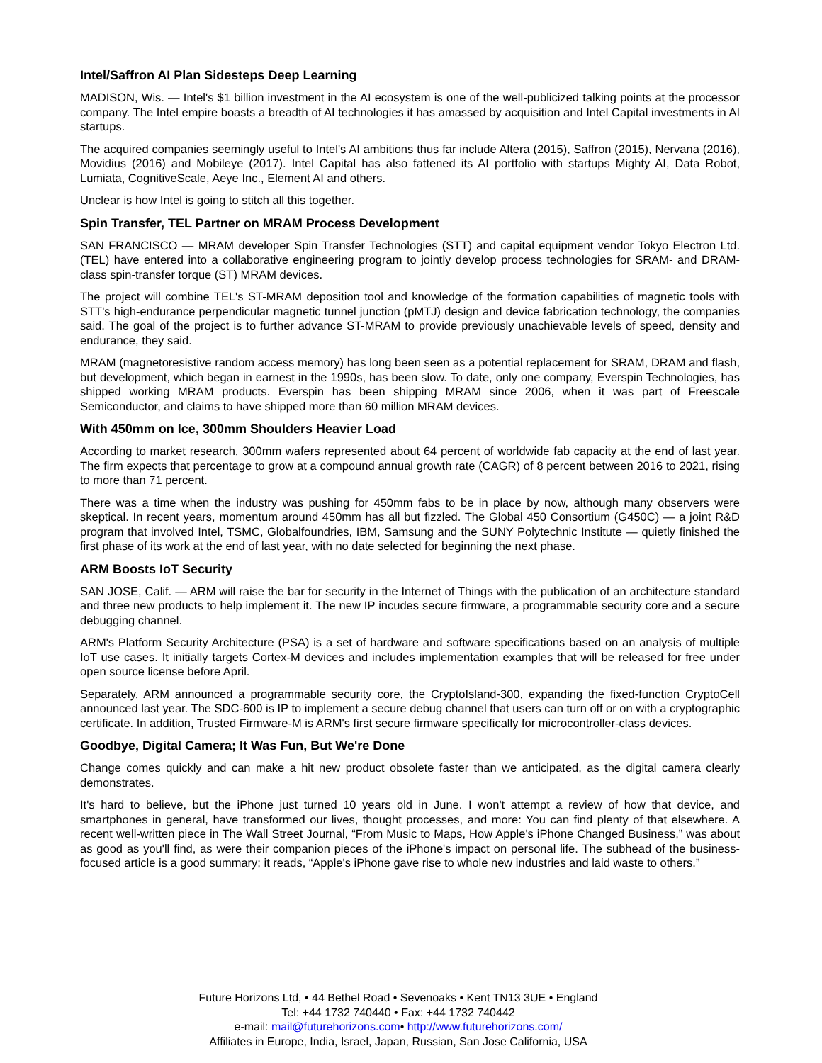Intel/Saffron AI Plan Sidesteps Deep Learning
MADISON, Wis. — Intel's $1 billion investment in the AI ecosystem is one of the well-publicized talking points at the processor company. The Intel empire boasts a breadth of AI technologies it has amassed by acquisition and Intel Capital investments in AI startups.
The acquired companies seemingly useful to Intel's AI ambitions thus far include Altera (2015), Saffron (2015), Nervana (2016), Movidius (2016) and Mobileye (2017). Intel Capital has also fattened its AI portfolio with startups Mighty AI, Data Robot, Lumiata, CognitiveScale, Aeye Inc., Element AI and others.
Unclear is how Intel is going to stitch all this together.
Spin Transfer, TEL Partner on MRAM Process Development
SAN FRANCISCO — MRAM developer Spin Transfer Technologies (STT) and capital equipment vendor Tokyo Electron Ltd. (TEL) have entered into a collaborative engineering program to jointly develop process technologies for SRAM- and DRAM-class spin-transfer torque (ST) MRAM devices.
The project will combine TEL's ST-MRAM deposition tool and knowledge of the formation capabilities of magnetic tools with STT's high-endurance perpendicular magnetic tunnel junction (pMTJ) design and device fabrication technology, the companies said. The goal of the project is to further advance ST-MRAM to provide previously unachievable levels of speed, density and endurance, they said.
MRAM (magnetoresistive random access memory) has long been seen as a potential replacement for SRAM, DRAM and flash, but development, which began in earnest in the 1990s, has been slow. To date, only one company, Everspin Technologies, has shipped working MRAM products. Everspin has been shipping MRAM since 2006, when it was part of Freescale Semiconductor, and claims to have shipped more than 60 million MRAM devices.
With 450mm on Ice, 300mm Shoulders Heavier Load
According to market research, 300mm wafers represented about 64 percent of worldwide fab capacity at the end of last year. The firm expects that percentage to grow at a compound annual growth rate (CAGR) of 8 percent between 2016 to 2021, rising to more than 71 percent.
There was a time when the industry was pushing for 450mm fabs to be in place by now, although many observers were skeptical. In recent years, momentum around 450mm has all but fizzled. The Global 450 Consortium (G450C) — a joint R&D program that involved Intel, TSMC, Globalfoundries, IBM, Samsung and the SUNY Polytechnic Institute — quietly finished the first phase of its work at the end of last year, with no date selected for beginning the next phase.
ARM Boosts IoT Security
SAN JOSE, Calif. — ARM will raise the bar for security in the Internet of Things with the publication of an architecture standard and three new products to help implement it. The new IP incudes secure firmware, a programmable security core and a secure debugging channel.
ARM's Platform Security Architecture (PSA) is a set of hardware and software specifications based on an analysis of multiple IoT use cases. It initially targets Cortex-M devices and includes implementation examples that will be released for free under open source license before April.
Separately, ARM announced a programmable security core, the CryptoIsland-300, expanding the fixed-function CryptoCell announced last year. The SDC-600 is IP to implement a secure debug channel that users can turn off or on with a cryptographic certificate. In addition, Trusted Firmware-M is ARM's first secure firmware specifically for microcontroller-class devices.
Goodbye, Digital Camera; It Was Fun, But We're Done
Change comes quickly and can make a hit new product obsolete faster than we anticipated, as the digital camera clearly demonstrates.
It's hard to believe, but the iPhone just turned 10 years old in June. I won't attempt a review of how that device, and smartphones in general, have transformed our lives, thought processes, and more: You can find plenty of that elsewhere. A recent well-written piece in The Wall Street Journal, “From Music to Maps, How Apple's iPhone Changed Business,” was about as good as you'll find, as were their companion pieces of the iPhone's impact on personal life. The subhead of the business-focused article is a good summary; it reads, “Apple's iPhone gave rise to whole new industries and laid waste to others.”
Future Horizons Ltd, • 44 Bethel Road • Sevenoaks • Kent TN13 3UE • England
Tel: +44 1732 740440 • Fax: +44 1732 740442
e-mail: mail@futurehorizons.com• http://www.futurehorizons.com/
Affiliates in Europe, India, Israel, Japan, Russian, San Jose California, USA